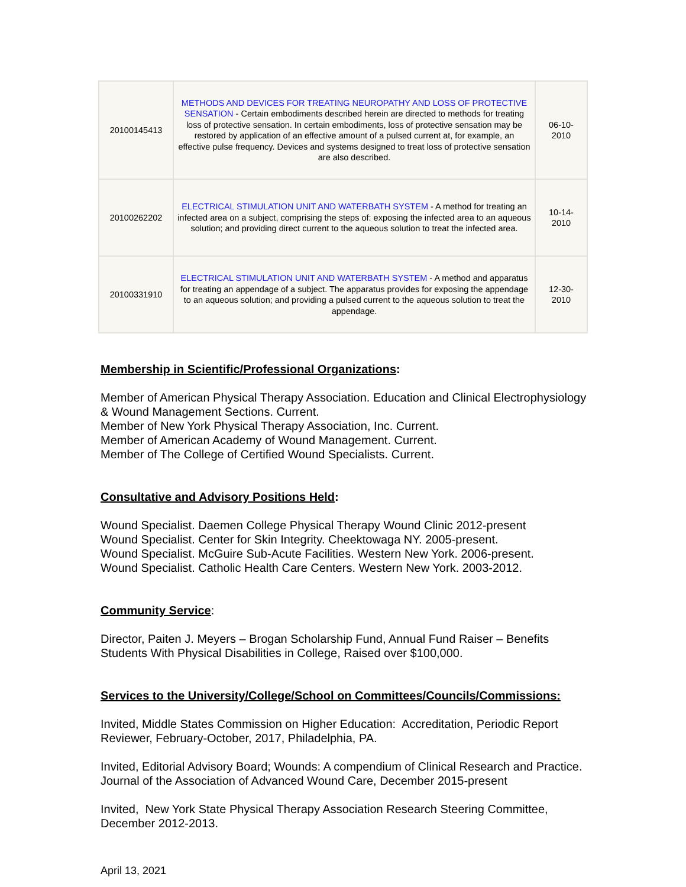| 20100145413 | METHODS AND DEVICES FOR TREATING NEUROPATHY AND LOSS OF PROTECTIVE SENSATION - Certain embodiments described herein are directed to methods for treating loss of protective sensation. In certain embodiments, loss of protective sensation may be restored by application of an effective amount of a pulsed current at, for example, an effective pulse frequency. Devices and systems designed to treat loss of protective sensation are also described. | 06-10- 2010 |
| 20100262202 | ELECTRICAL STIMULATION UNIT AND WATERBATH SYSTEM - A method for treating an infected area on a subject, comprising the steps of: exposing the infected area to an aqueous solution; and providing direct current to the aqueous solution to treat the infected area. | 10-14- 2010 |
| 20100331910 | ELECTRICAL STIMULATION UNIT AND WATERBATH SYSTEM - A method and apparatus for treating an appendage of a subject. The apparatus provides for exposing the appendage to an aqueous solution; and providing a pulsed current to the aqueous solution to treat the appendage. | 12-30- 2010 |
Membership in Scientific/Professional Organizations:
Member of American Physical Therapy Association. Education and Clinical Electrophysiology & Wound Management Sections. Current.
Member of New York Physical Therapy Association, Inc. Current.
Member of American Academy of Wound Management. Current.
Member of The College of Certified Wound Specialists. Current.
Consultative and Advisory Positions Held:
Wound Specialist. Daemen College Physical Therapy Wound Clinic 2012-present
Wound Specialist. Center for Skin Integrity. Cheektowaga NY. 2005-present.
Wound Specialist. McGuire Sub-Acute Facilities. Western New York. 2006-present.
Wound Specialist. Catholic Health Care Centers. Western New York. 2003-2012.
Community Service:
Director, Paiten J. Meyers – Brogan Scholarship Fund, Annual Fund Raiser – Benefits Students With Physical Disabilities in College, Raised over $100,000.
Services to the University/College/School on Committees/Councils/Commissions:
Invited, Middle States Commission on Higher Education: Accreditation, Periodic Report Reviewer, February-October, 2017, Philadelphia, PA.
Invited, Editorial Advisory Board; Wounds: A compendium of Clinical Research and Practice. Journal of the Association of Advanced Wound Care, December 2015-present
Invited, New York State Physical Therapy Association Research Steering Committee, December 2012-2013.
April 13, 2021